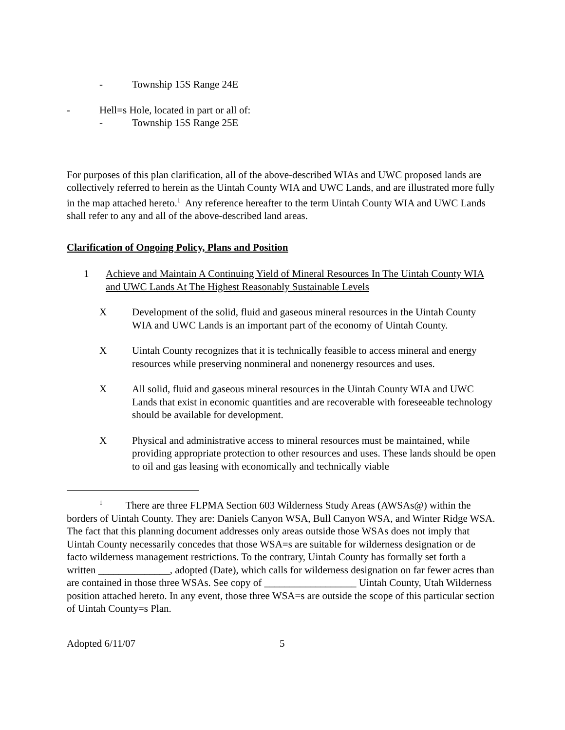- Township 15S Range 24E
- Hell=s Hole, located in part or all of:
- Township 15S Range 25E
For purposes of this plan clarification, all of the above-described WIAs and UWC proposed lands are collectively referred to herein as the Uintah County WIA and UWC Lands, and are illustrated more fully in the map attached hereto.<sup>1</sup> Any reference hereafter to the term Uintah County WIA and UWC Lands shall refer to any and all of the above-described land areas.
Clarification of Ongoing Policy, Plans and Position
1 Achieve and Maintain A Continuing Yield of Mineral Resources In The Uintah County WIA and UWC Lands At The Highest Reasonably Sustainable Levels
X Development of the solid, fluid and gaseous mineral resources in the Uintah County WIA and UWC Lands is an important part of the economy of Uintah County.
X Uintah County recognizes that it is technically feasible to access mineral and energy resources while preserving nonmineral and nonenergy resources and uses.
X All solid, fluid and gaseous mineral resources in the Uintah County WIA and UWC Lands that exist in economic quantities and are recoverable with foreseeable technology should be available for development.
X Physical and administrative access to mineral resources must be maintained, while providing appropriate protection to other resources and uses. These lands should be open to oil and gas leasing with economically and technically viable
<sup>1</sup> There are three FLPMA Section 603 Wilderness Study Areas (AWSAs@) within the borders of Uintah County. They are: Daniels Canyon WSA, Bull Canyon WSA, and Winter Ridge WSA. The fact that this planning document addresses only areas outside those WSAs does not imply that Uintah County necessarily concedes that those WSA=s are suitable for wilderness designation or de facto wilderness management restrictions. To the contrary, Uintah County has formally set forth a written ______________, adopted (Date), which calls for wilderness designation on far fewer acres than are contained in those three WSAs. See copy of __________________ Uintah County, Utah Wilderness position attached hereto. In any event, those three WSA=s are outside the scope of this particular section of Uintah County=s Plan.
Adopted 6/11/07 5